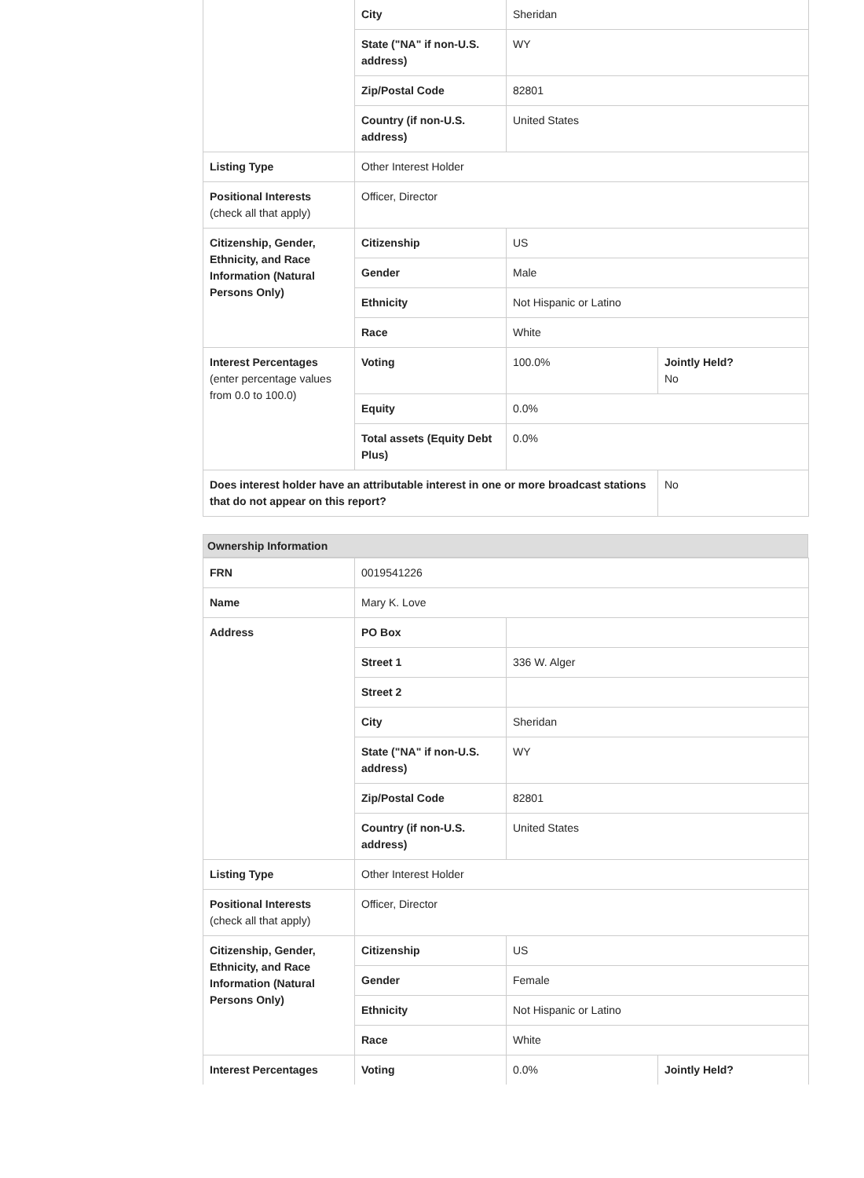| | City | Sheridan | |
| | State ("NA" if non-U.S. address) | WY | |
| | Zip/Postal Code | 82801 | |
| | Country (if non-U.S. address) | United States | |
| Listing Type | Other Interest Holder | | |
| Positional Interests (check all that apply) | Officer, Director | | |
| Citizenship, Gender, Ethnicity, and Race Information (Natural Persons Only) | Citizenship | US | |
| | Gender | Male | |
| | Ethnicity | Not Hispanic or Latino | |
| | Race | White | |
| Interest Percentages (enter percentage values from 0.0 to 100.0) | Voting | 100.0% | Jointly Held? No |
| | Equity | 0.0% | |
| | Total assets (Equity Debt Plus) | 0.0% | |
| Does interest holder have an attributable interest in one or more broadcast stations that do not appear on this report? | | | No |
Ownership Information
| FRN | 0019541226 | | |
| Name | Mary K. Love | | |
| Address | PO Box | | |
| | Street 1 | 336 W. Alger | |
| | Street 2 | | |
| | City | Sheridan | |
| | State ("NA" if non-U.S. address) | WY | |
| | Zip/Postal Code | 82801 | |
| | Country (if non-U.S. address) | United States | |
| Listing Type | Other Interest Holder | | |
| Positional Interests (check all that apply) | Officer, Director | | |
| Citizenship, Gender, Ethnicity, and Race Information (Natural Persons Only) | Citizenship | US | |
| | Gender | Female | |
| | Ethnicity | Not Hispanic or Latino | |
| | Race | White | |
| Interest Percentages | Voting | 0.0% | Jointly Held? |